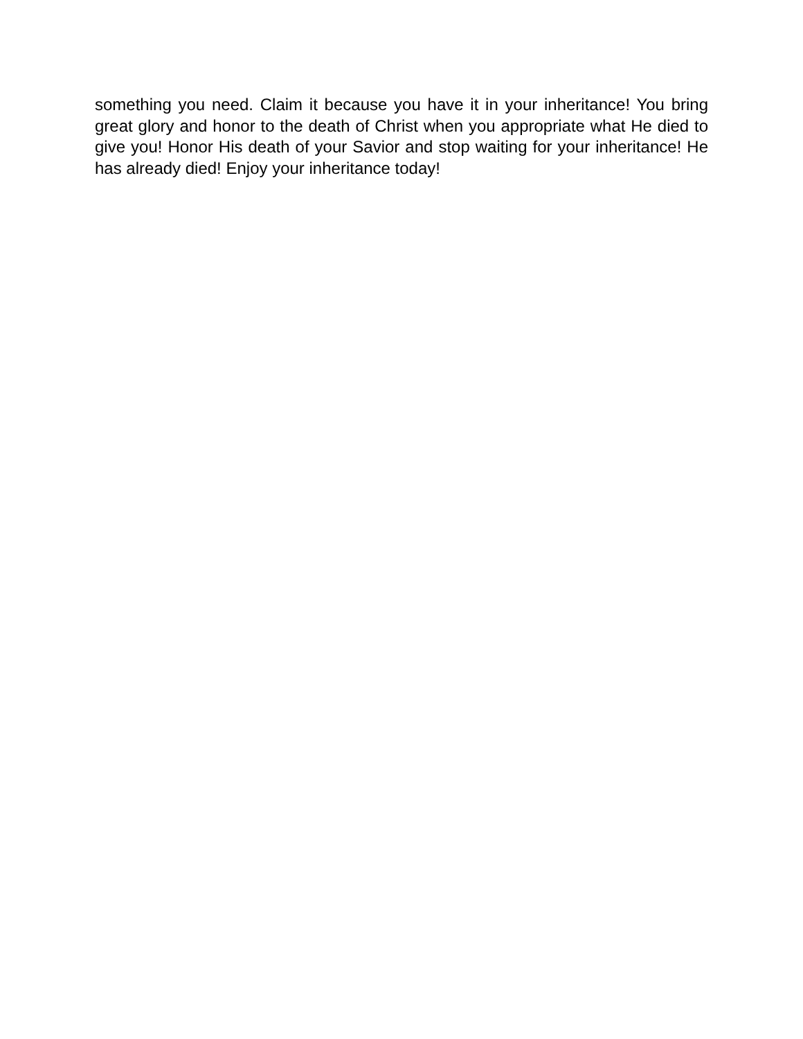something you need. Claim it because you have it in your inheritance! You bring great glory and honor to the death of Christ when you appropriate what He died to give you! Honor His death of your Savior and stop waiting for your inheritance! He has already died! Enjoy your inheritance today!